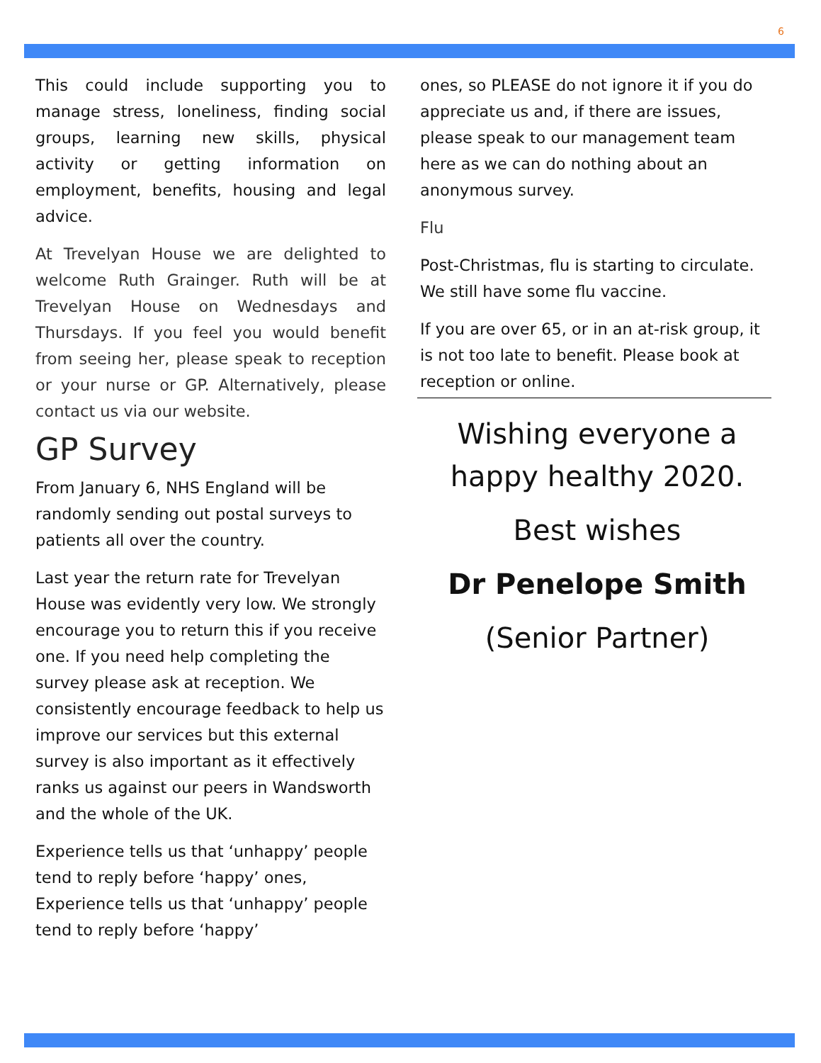6
This could include supporting you to manage stress, loneliness, finding social groups, learning new skills, physical activity or getting information on employment, benefits, housing and legal advice.
At Trevelyan House we are delighted to welcome Ruth Grainger. Ruth will be at Trevelyan House on Wednesdays and Thursdays. If you feel you would benefit from seeing her, please speak to reception or your nurse or GP. Alternatively, please contact us via our website.
GP Survey
From January 6, NHS England will be randomly sending out postal surveys to patients all over the country.
Last year the return rate for Trevelyan House was evidently very low. We strongly encourage you to return this if you receive one. If you need help completing the survey please ask at reception. We consistently encourage feedback to help us improve our services but this external survey is also important as it effectively ranks us against our peers in Wandsworth and the whole of the UK.
Experience tells us that ‘unhappy’ people tend to reply before ‘happy’ ones, Experience tells us that ‘unhappy’ people tend to reply before ‘happy’
ones, so PLEASE do not ignore it if you do appreciate us and, if there are issues, please speak to our management team here as we can do nothing about an anonymous survey.
Flu
Post-Christmas, flu is starting to circulate. We still have some flu vaccine.
If you are over 65, or in an at-risk group, it is not too late to benefit. Please book at reception or online.
Wishing everyone a happy healthy 2020.
Best wishes
Dr Penelope Smith
(Senior Partner)